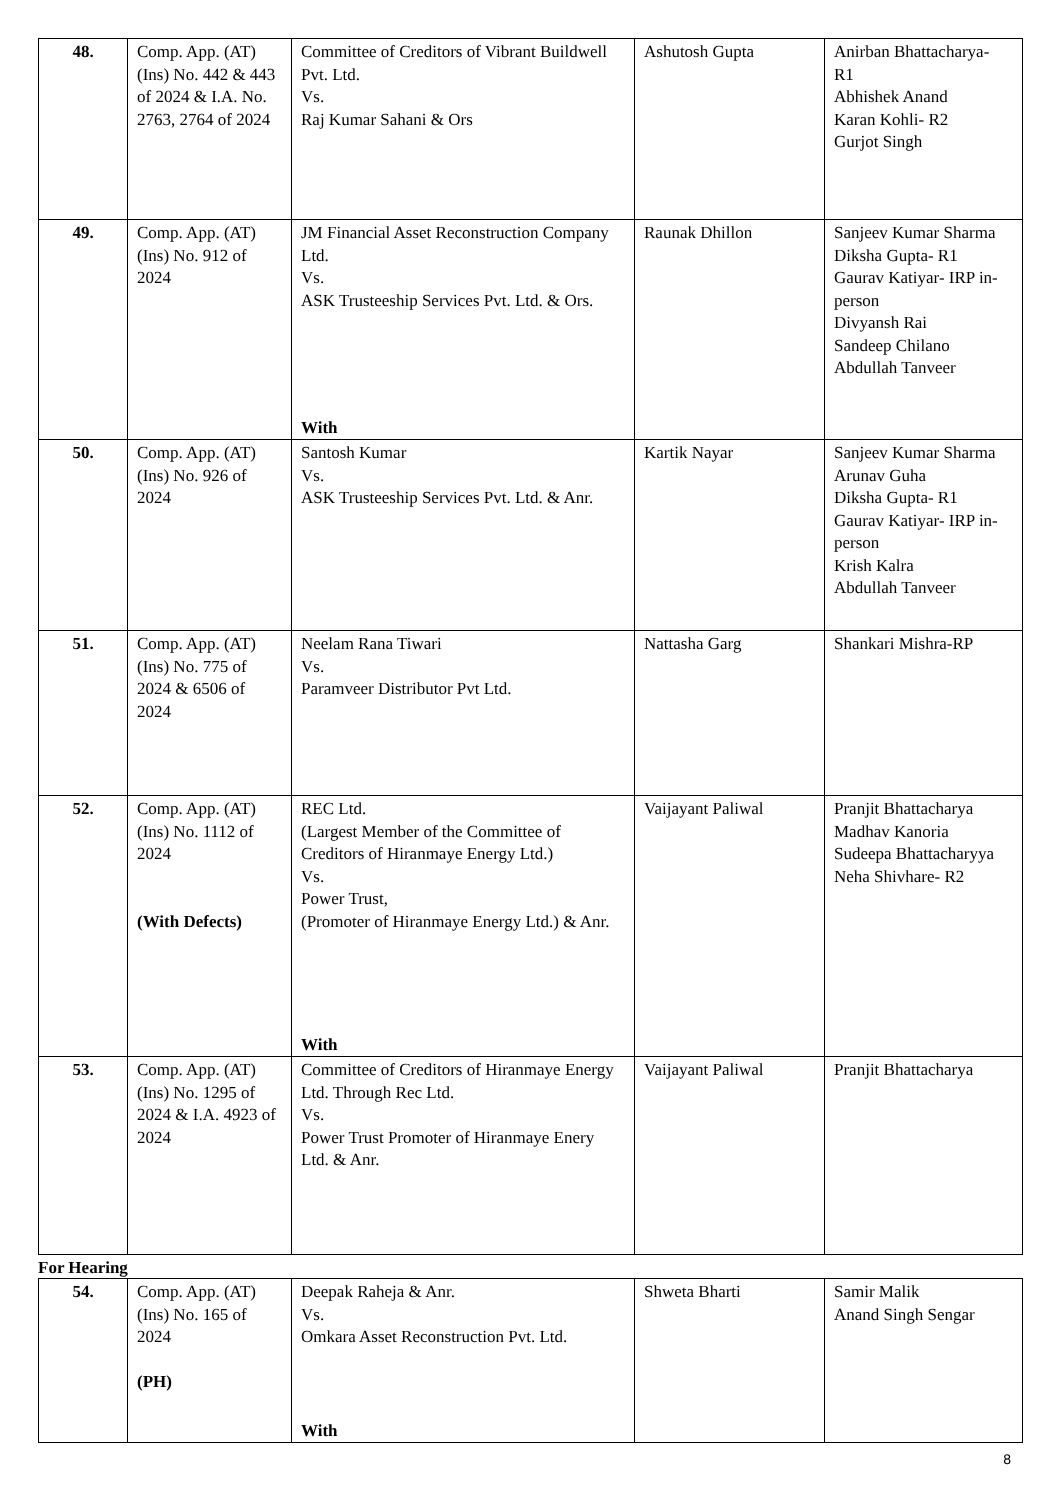| 48. | Comp. App. (AT) (Ins) No. 442 & 443 of 2024 & I.A. No. 2763, 2764 of 2024 | Committee of Creditors of Vibrant Buildwell Pvt. Ltd. Vs. Raj Kumar Sahani & Ors | Ashutosh Gupta | Anirban Bhattacharya- R1 Abhishek Anand Karan Kohli- R2 Gurjot Singh |
| 49. | Comp. App. (AT) (Ins) No. 912 of 2024 | JM Financial Asset Reconstruction Company Ltd. Vs. ASK Trusteeship Services Pvt. Ltd. & Ors. With | Raunak Dhillon | Sanjeev Kumar Sharma Diksha Gupta- R1 Gaurav Katiyar- IRP in-person Divyansh Rai Sandeep Chilano Abdullah Tanveer |
| 50. | Comp. App. (AT) (Ins) No. 926 of 2024 | Santosh Kumar Vs. ASK Trusteeship Services Pvt. Ltd. & Anr. | Kartik Nayar | Sanjeev Kumar Sharma Arunav Guha Diksha Gupta- R1 Gaurav Katiyar- IRP in-person Krish Kalra Abdullah Tanveer |
| 51. | Comp. App. (AT) (Ins) No. 775 of 2024 & 6506 of 2024 | Neelam Rana Tiwari Vs. Paramveer Distributor Pvt Ltd. | Nattasha Garg | Shankari Mishra-RP |
| 52. | Comp. App. (AT) (Ins) No. 1112 of 2024 (With Defects) | REC Ltd. (Largest Member of the Committee of Creditors of Hiranmaye Energy Ltd.) Vs. Power Trust, (Promoter of Hiranmaye Energy Ltd.) & Anr. With | Vaijayant Paliwal | Pranjit Bhattacharya Madhav Kanoria Sudeepa Bhattacharyya Neha Shivhare- R2 |
| 53. | Comp. App. (AT) (Ins) No. 1295 of 2024 & I.A. 4923 of 2024 | Committee of Creditors of Hiranmaye Energy Ltd. Through Rec Ltd. Vs. Power Trust Promoter of Hiranmaye Enery Ltd. & Anr. | Vaijayant Paliwal | Pranjit Bhattacharya |
For Hearing
| 54. | Comp. App. (AT) (Ins) No. 165 of 2024 (PH) | Deepak Raheja & Anr. Vs. Omkara Asset Reconstruction Pvt. Ltd. With | Shweta Bharti | Samir Malik Anand Singh Sengar |
8